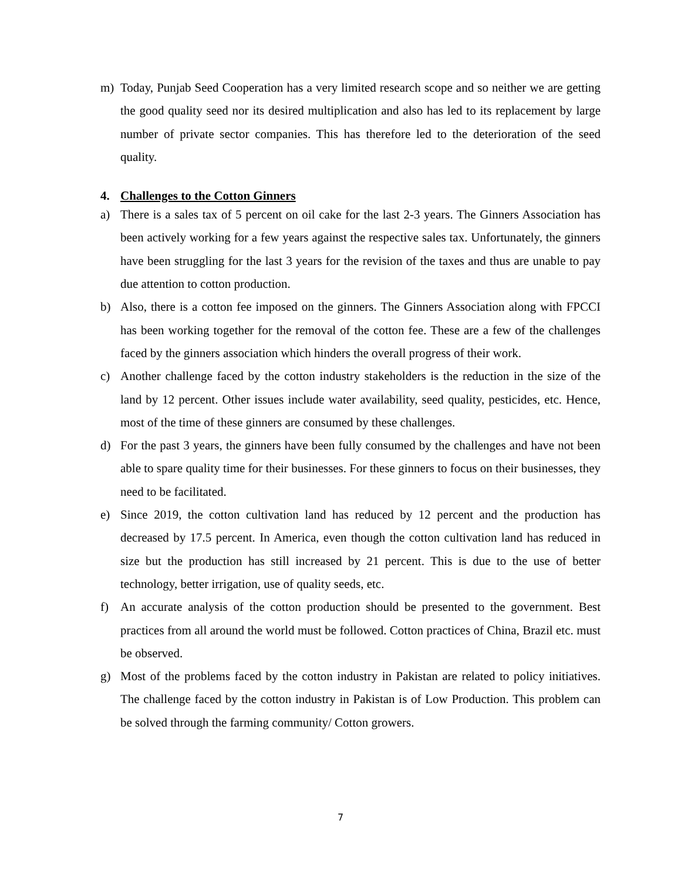m) Today, Punjab Seed Cooperation has a very limited research scope and so neither we are getting the good quality seed nor its desired multiplication and also has led to its replacement by large number of private sector companies. This has therefore led to the deterioration of the seed quality.
4. Challenges to the Cotton Ginners
a) There is a sales tax of 5 percent on oil cake for the last 2-3 years. The Ginners Association has been actively working for a few years against the respective sales tax. Unfortunately, the ginners have been struggling for the last 3 years for the revision of the taxes and thus are unable to pay due attention to cotton production.
b) Also, there is a cotton fee imposed on the ginners. The Ginners Association along with FPCCI has been working together for the removal of the cotton fee. These are a few of the challenges faced by the ginners association which hinders the overall progress of their work.
c) Another challenge faced by the cotton industry stakeholders is the reduction in the size of the land by 12 percent. Other issues include water availability, seed quality, pesticides, etc. Hence, most of the time of these ginners are consumed by these challenges.
d) For the past 3 years, the ginners have been fully consumed by the challenges and have not been able to spare quality time for their businesses. For these ginners to focus on their businesses, they need to be facilitated.
e) Since 2019, the cotton cultivation land has reduced by 12 percent and the production has decreased by 17.5 percent. In America, even though the cotton cultivation land has reduced in size but the production has still increased by 21 percent. This is due to the use of better technology, better irrigation, use of quality seeds, etc.
f) An accurate analysis of the cotton production should be presented to the government. Best practices from all around the world must be followed. Cotton practices of China, Brazil etc. must be observed.
g) Most of the problems faced by the cotton industry in Pakistan are related to policy initiatives. The challenge faced by the cotton industry in Pakistan is of Low Production. This problem can be solved through the farming community/ Cotton growers.
7